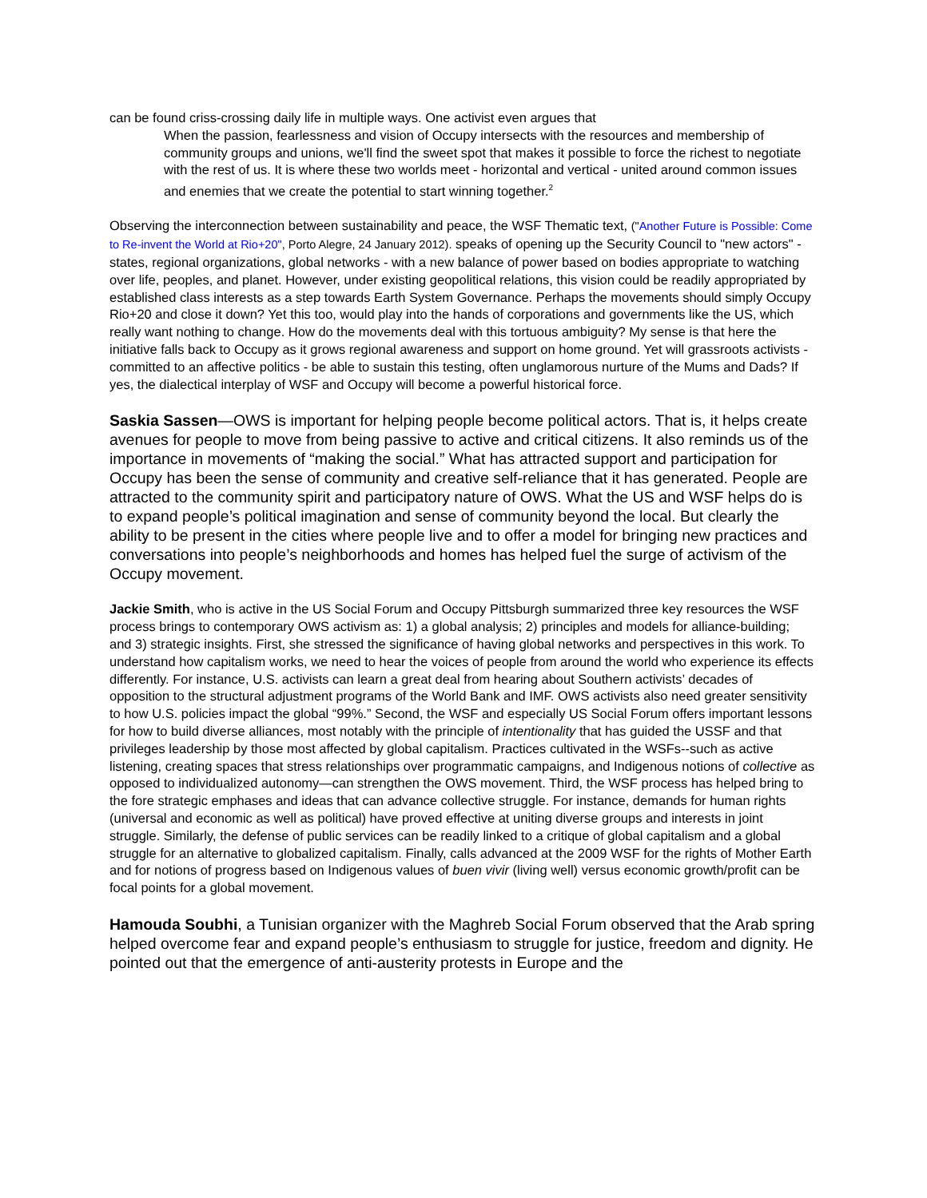can be found criss-crossing daily life in multiple ways. One activist even argues that
When the passion, fearlessness and vision of Occupy intersects with the resources and membership of community groups and unions, we'll find the sweet spot that makes it possible to force the richest to negotiate with the rest of us. It is where these two worlds meet - horizontal and vertical - united around common issues and enemies that we create the potential to start winning together.<sup>2</sup>
Observing the interconnection between sustainability and peace, the WSF Thematic text, ("Another Future is Possible: Come to Re-invent the World at Rio+20", Porto Alegre, 24 January 2012). speaks of opening up the Security Council to "new actors" - states, regional organizations, global networks - with a new balance of power based on bodies appropriate to watching over life, peoples, and planet. However, under existing geopolitical relations, this vision could be readily appropriated by established class interests as a step towards Earth System Governance. Perhaps the movements should simply Occupy Rio+20 and close it down? Yet this too, would play into the hands of corporations and governments like the US, which really want nothing to change. How do the movements deal with this tortuous ambiguity? My sense is that here the initiative falls back to Occupy as it grows regional awareness and support on home ground. Yet will grassroots activists - committed to an affective politics - be able to sustain this testing, often unglamorous nurture of the Mums and Dads? If yes, the dialectical interplay of WSF and Occupy will become a powerful historical force.
Saskia Sassen—OWS is important for helping people become political actors. That is, it helps create avenues for people to move from being passive to active and critical citizens. It also reminds us of the importance in movements of “making the social.” What has attracted support and participation for Occupy has been the sense of community and creative self-reliance that it has generated. People are attracted to the community spirit and participatory nature of OWS. What the US and WSF helps do is to expand people’s political imagination and sense of community beyond the local. But clearly the ability to be present in the cities where people live and to offer a model for bringing new practices and conversations into people’s neighborhoods and homes has helped fuel the surge of activism of the Occupy movement.
Jackie Smith, who is active in the US Social Forum and Occupy Pittsburgh summarized three key resources the WSF process brings to contemporary OWS activism as: 1) a global analysis; 2) principles and models for alliance-building; and 3) strategic insights. First, she stressed the significance of having global networks and perspectives in this work. To understand how capitalism works, we need to hear the voices of people from around the world who experience its effects differently. For instance, U.S. activists can learn a great deal from hearing about Southern activists’ decades of opposition to the structural adjustment programs of the World Bank and IMF. OWS activists also need greater sensitivity to how U.S. policies impact the global “99%.” Second, the WSF and especially US Social Forum offers important lessons for how to build diverse alliances, most notably with the principle of intentionality that has guided the USSF and that privileges leadership by those most affected by global capitalism. Practices cultivated in the WSFs--such as active listening, creating spaces that stress relationships over programmatic campaigns, and Indigenous notions of collective as opposed to individualized autonomy—can strengthen the OWS movement. Third, the WSF process has helped bring to the fore strategic emphases and ideas that can advance collective struggle. For instance, demands for human rights (universal and economic as well as political) have proved effective at uniting diverse groups and interests in joint struggle. Similarly, the defense of public services can be readily linked to a critique of global capitalism and a global struggle for an alternative to globalized capitalism. Finally, calls advanced at the 2009 WSF for the rights of Mother Earth and for notions of progress based on Indigenous values of buen vivir (living well) versus economic growth/profit can be focal points for a global movement.
Hamouda Soubhi, a Tunisian organizer with the Maghreb Social Forum observed that the Arab spring helped overcome fear and expand people’s enthusiasm to struggle for justice, freedom and dignity. He pointed out that the emergence of anti-austerity protests in Europe and the